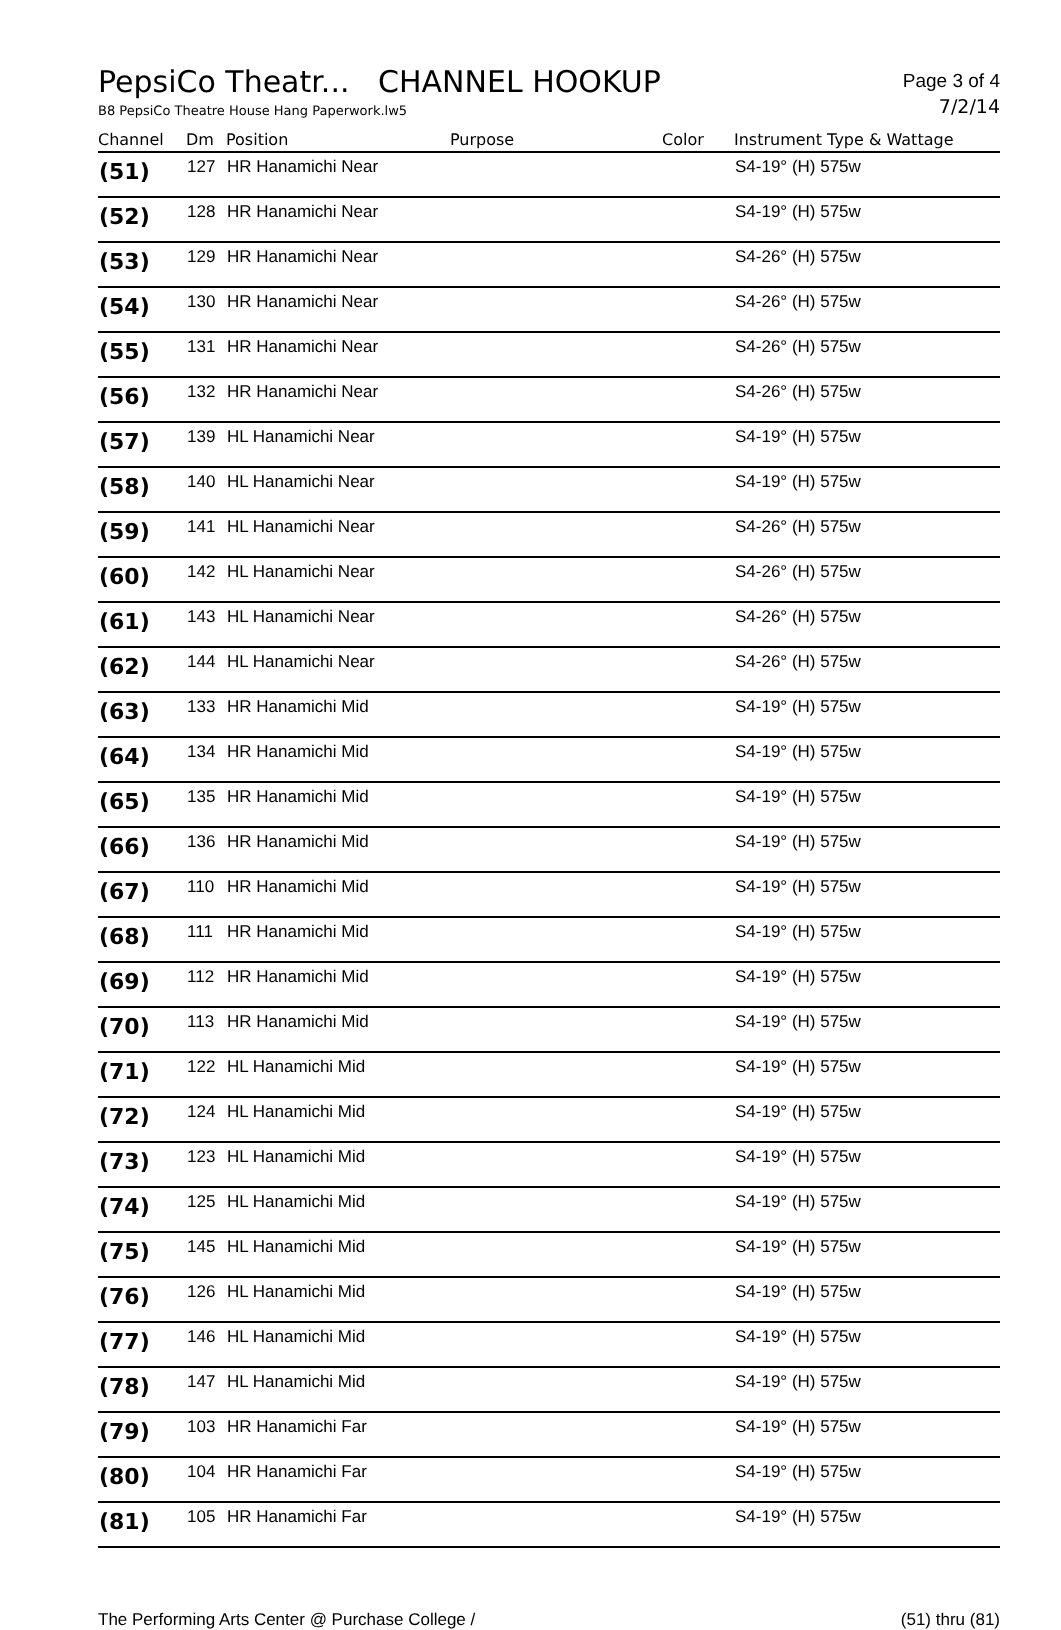PepsiCo Theatr... CHANNEL HOOKUP
Page 3 of 4
B8 PepsiCo Theatre House Hang Paperwork.lw5
7/2/14
| Channel | Dm | Position | Purpose | Color | Instrument Type & Wattage |
| --- | --- | --- | --- | --- | --- |
| (51) | 127 | HR Hanamichi Near | | | S4-19° (H) 575w |
| (52) | 128 | HR Hanamichi Near | | | S4-19° (H) 575w |
| (53) | 129 | HR Hanamichi Near | | | S4-26° (H) 575w |
| (54) | 130 | HR Hanamichi Near | | | S4-26° (H) 575w |
| (55) | 131 | HR Hanamichi Near | | | S4-26° (H) 575w |
| (56) | 132 | HR Hanamichi Near | | | S4-26° (H) 575w |
| (57) | 139 | HL Hanamichi Near | | | S4-19° (H) 575w |
| (58) | 140 | HL Hanamichi Near | | | S4-19° (H) 575w |
| (59) | 141 | HL Hanamichi Near | | | S4-26° (H) 575w |
| (60) | 142 | HL Hanamichi Near | | | S4-26° (H) 575w |
| (61) | 143 | HL Hanamichi Near | | | S4-26° (H) 575w |
| (62) | 144 | HL Hanamichi Near | | | S4-26° (H) 575w |
| (63) | 133 | HR Hanamichi Mid | | | S4-19° (H) 575w |
| (64) | 134 | HR Hanamichi Mid | | | S4-19° (H) 575w |
| (65) | 135 | HR Hanamichi Mid | | | S4-19° (H) 575w |
| (66) | 136 | HR Hanamichi Mid | | | S4-19° (H) 575w |
| (67) | 110 | HR Hanamichi Mid | | | S4-19° (H) 575w |
| (68) | 111 | HR Hanamichi Mid | | | S4-19° (H) 575w |
| (69) | 112 | HR Hanamichi Mid | | | S4-19° (H) 575w |
| (70) | 113 | HR Hanamichi Mid | | | S4-19° (H) 575w |
| (71) | 122 | HL Hanamichi Mid | | | S4-19° (H) 575w |
| (72) | 124 | HL Hanamichi Mid | | | S4-19° (H) 575w |
| (73) | 123 | HL Hanamichi Mid | | | S4-19° (H) 575w |
| (74) | 125 | HL Hanamichi Mid | | | S4-19° (H) 575w |
| (75) | 145 | HL Hanamichi Mid | | | S4-19° (H) 575w |
| (76) | 126 | HL Hanamichi Mid | | | S4-19° (H) 575w |
| (77) | 146 | HL Hanamichi Mid | | | S4-19° (H) 575w |
| (78) | 147 | HL Hanamichi Mid | | | S4-19° (H) 575w |
| (79) | 103 | HR Hanamichi Far | | | S4-19° (H) 575w |
| (80) | 104 | HR Hanamichi Far | | | S4-19° (H) 575w |
| (81) | 105 | HR Hanamichi Far | | | S4-19° (H) 575w |
The Performing Arts Center @ Purchase College /
(51) thru (81)